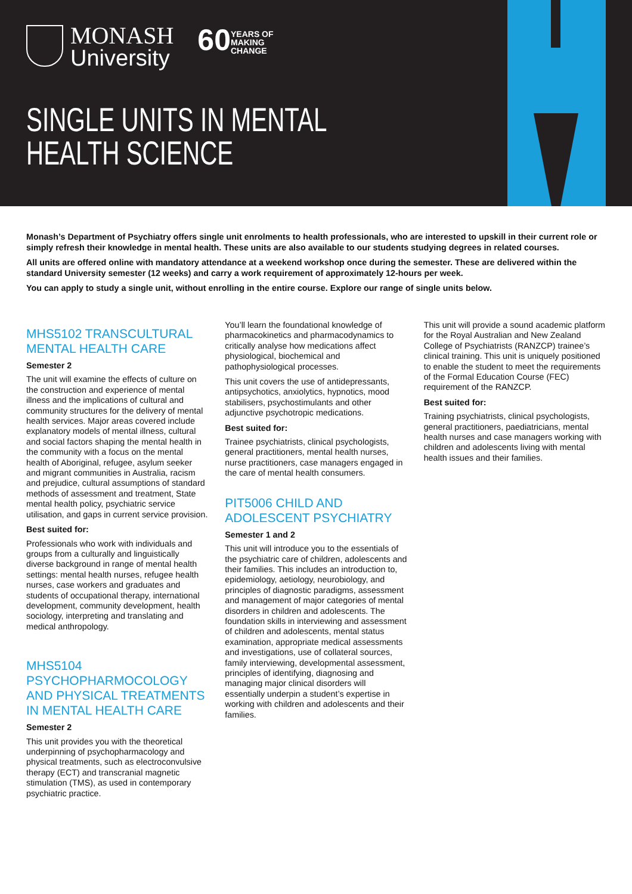MONASH
University
60
YEARS OF
MAKING
CHANGE
SINGLE UNITS IN MENTAL HEALTH SCIENCE
Monash’s Department of Psychiatry offers single unit enrolments to health professionals, who are interested to upskill in their current role or simply refresh their knowledge in mental health. These units are also available to our students studying degrees in related courses.
All units are offered online with mandatory attendance at a weekend workshop once during the semester. These are delivered within the standard University semester (12 weeks) and carry a work requirement of approximately 12-hours per week.
You can apply to study a single unit, without enrolling in the entire course. Explore our range of single units below.
MHS5102 TRANSCULTURAL MENTAL HEALTH CARE
Semester 2
The unit will examine the effects of culture on the construction and experience of mental illness and the implications of cultural and community structures for the delivery of mental health services. Major areas covered include explanatory models of mental illness, cultural and social factors shaping the mental health in the community with a focus on the mental health of Aboriginal, refugee, asylum seeker and migrant communities in Australia, racism and prejudice, cultural assumptions of standard methods of assessment and treatment, State mental health policy, psychiatric service utilisation, and gaps in current service provision.
Best suited for:
Professionals who work with individuals and groups from a culturally and linguistically diverse background in range of mental health settings: mental health nurses, refugee health nurses, case workers and graduates and students of occupational therapy, international development, community development, health sociology, interpreting and translating and medical anthropology.
MHS5104 PSYCHOPHARMOCOLOGY AND PHYSICAL TREATMENTS IN MENTAL HEALTH CARE
Semester 2
This unit provides you with the theoretical underpinning of psychopharmacology and physical treatments, such as electroconvulsive therapy (ECT) and transcranial magnetic stimulation (TMS), as used in contemporary psychiatric practice.
You’ll learn the foundational knowledge of pharmacokinetics and pharmacodynamics to critically analyse how medications affect physiological, biochemical and pathophysiological processes.
This unit covers the use of antidepressants, antipsychotics, anxiolytics, hypnotics, mood stabilisers, psychostimulants and other adjunctive psychotropic medications.
Best suited for:
Trainee psychiatrists, clinical psychologists, general practitioners, mental health nurses, nurse practitioners, case managers engaged in the care of mental health consumers.
PIT5006 CHILD AND ADOLESCENT PSYCHIATRY
Semester 1 and 2
This unit will introduce you to the essentials of the psychiatric care of children, adolescents and their families. This includes an introduction to, epidemiology, aetiology, neurobiology, and principles of diagnostic paradigms, assessment and management of major categories of mental disorders in children and adolescents. The foundation skills in interviewing and assessment of children and adolescents, mental status examination, appropriate medical assessments and investigations, use of collateral sources, family interviewing, developmental assessment, principles of identifying, diagnosing and managing major clinical disorders will essentially underpin a student’s expertise in working with children and adolescents and their families.
This unit will provide a sound academic platform for the Royal Australian and New Zealand College of Psychiatrists (RANZCP) trainee’s clinical training. This unit is uniquely positioned to enable the student to meet the requirements of the Formal Education Course (FEC) requirement of the RANZCP.
Best suited for:
Training psychiatrists, clinical psychologists, general practitioners, paediatricians, mental health nurses and case managers working with children and adolescents living with mental health issues and their families.